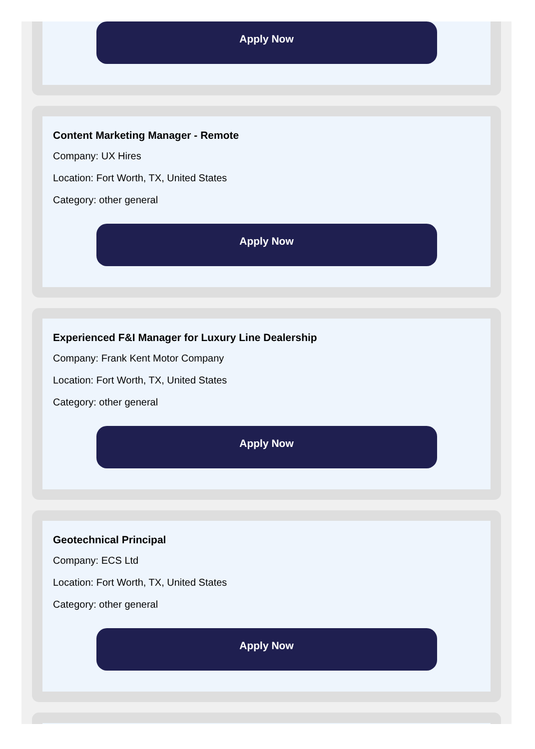Apply Now
Content Marketing Manager - Remote
Company: UX Hires
Location: Fort Worth, TX, United States
Category: other general
Apply Now
Experienced F&I Manager for Luxury Line Dealership
Company: Frank Kent Motor Company
Location: Fort Worth, TX, United States
Category: other general
Apply Now
Geotechnical Principal
Company: ECS Ltd
Location: Fort Worth, TX, United States
Category: other general
Apply Now